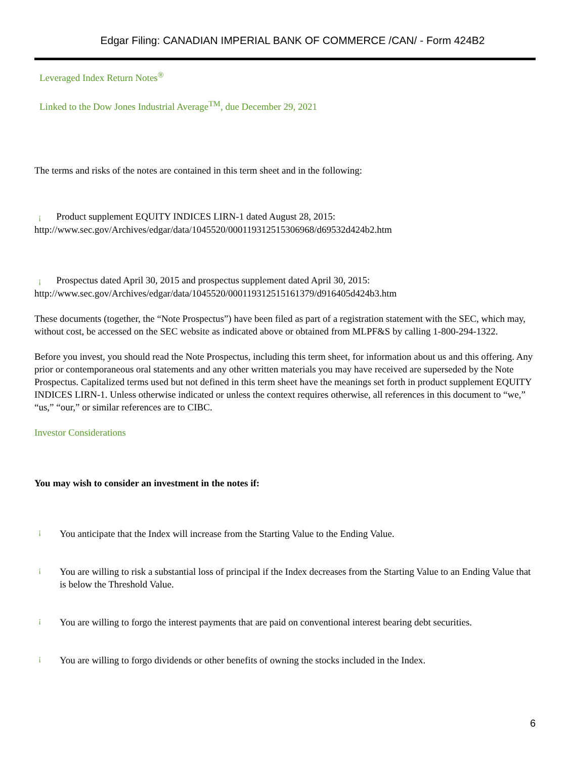Edgar Filing: CANADIAN IMPERIAL BANK OF COMMERCE /CAN/ - Form 424B2
Leveraged Index Return Notes<sup>®</sup>
Linked to the Dow Jones Industrial Average<sup>TM</sup>, due December 29, 2021
The terms and risks of the notes are contained in this term sheet and in the following:
¡ Product supplement EQUITY INDICES LIRN-1 dated August 28, 2015:
http://www.sec.gov/Archives/edgar/data/1045520/000119312515306968/d69532d424b2.htm
¡ Prospectus dated April 30, 2015 and prospectus supplement dated April 30, 2015:
http://www.sec.gov/Archives/edgar/data/1045520/000119312515161379/d916405d424b3.htm
These documents (together, the “Note Prospectus”) have been filed as part of a registration statement with the SEC, which may, without cost, be accessed on the SEC website as indicated above or obtained from MLPF&S by calling 1-800-294-1322.
Before you invest, you should read the Note Prospectus, including this term sheet, for information about us and this offering. Any prior or contemporaneous oral statements and any other written materials you may have received are superseded by the Note Prospectus. Capitalized terms used but not defined in this term sheet have the meanings set forth in product supplement EQUITY INDICES LIRN-1. Unless otherwise indicated or unless the context requires otherwise, all references in this document to “we,” “us,” “our,” or similar references are to CIBC.
Investor Considerations
You may wish to consider an investment in the notes if:
¡
You anticipate that the Index will increase from the Starting Value to the Ending Value.
¡
You are willing to risk a substantial loss of principal if the Index decreases from the Starting Value to an Ending Value that is below the Threshold Value.
¡
You are willing to forgo the interest payments that are paid on conventional interest bearing debt securities.
¡
You are willing to forgo dividends or other benefits of owning the stocks included in the Index.
6